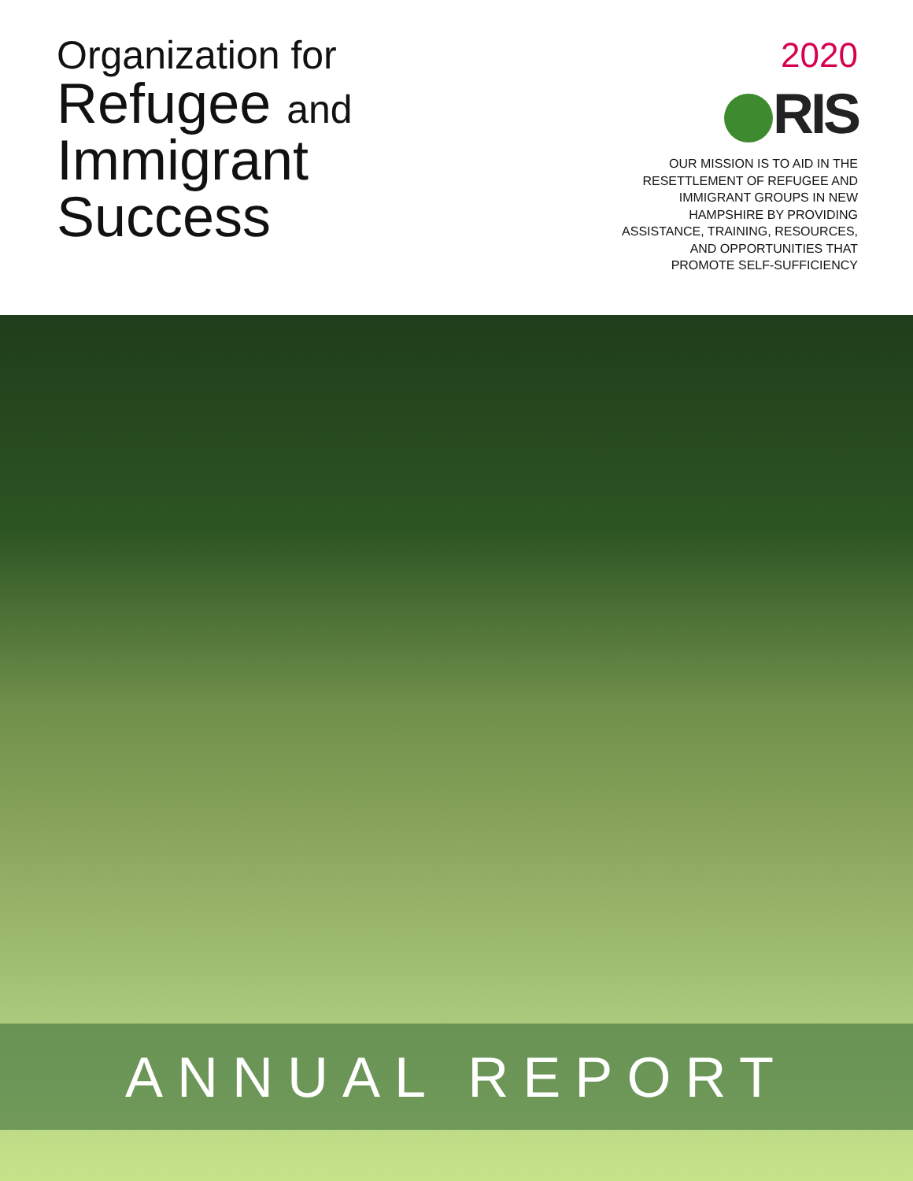Organization for
Refugee and
Immigrant
Success
2020
RIS
OUR MISSION IS TO AID IN THE
RESETTLEMENT OF REFUGEE AND
IMMIGRANT GROUPS IN NEW
HAMPSHIRE BY PROVIDING
ASSISTANCE, TRAINING, RESOURCES,
AND OPPORTUNITIES THAT
PROMOTE SELF-SUFFICIENCY
ANNUAL REPORT